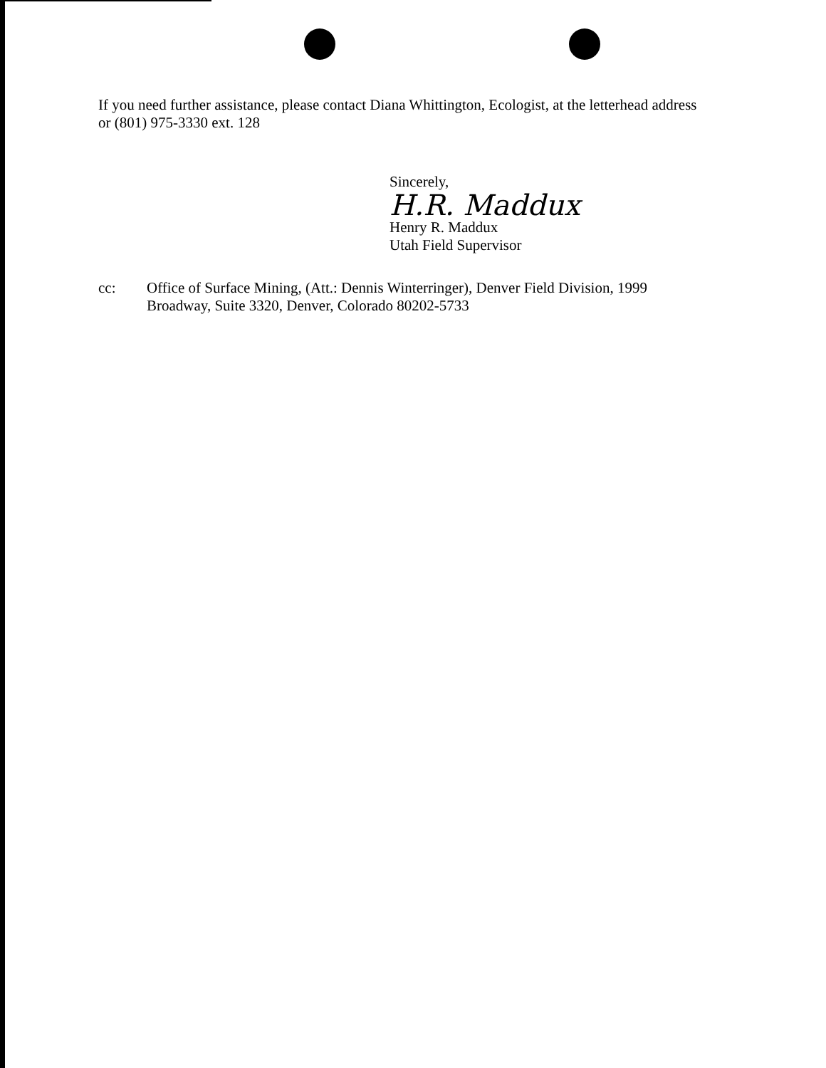If you need further assistance, please contact Diana Whittington, Ecologist, at the letterhead address or (801) 975-3330 ext. 128
Sincerely,
H.R. Maddux
Henry R. Maddux
Utah Field Supervisor
cc: Office of Surface Mining, (Att.: Dennis Winterringer), Denver Field Division, 1999 Broadway, Suite 3320, Denver, Colorado 80202-5733